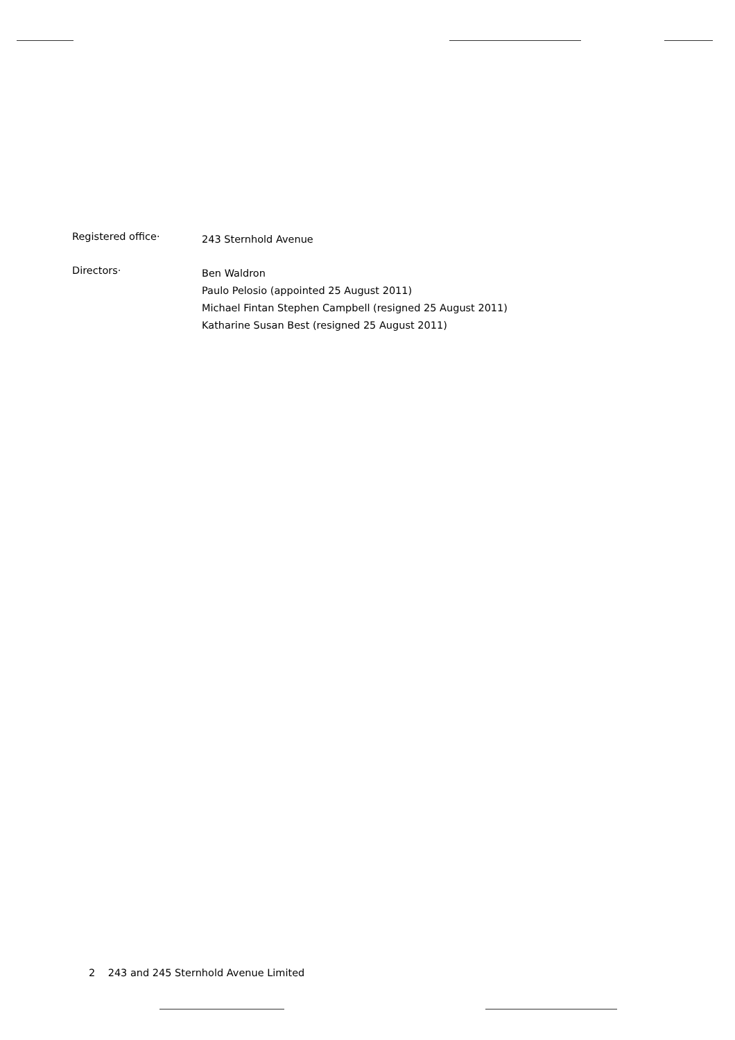Registered office·
243 Sternhold Avenue
Directors·
Ben Waldron
Paulo Pelosio (appointed 25 August 2011)
Michael Fintan Stephen Campbell (resigned 25 August 2011)
Katharine Susan Best (resigned 25 August 2011)
2 243 and 245 Sternhold Avenue Limited